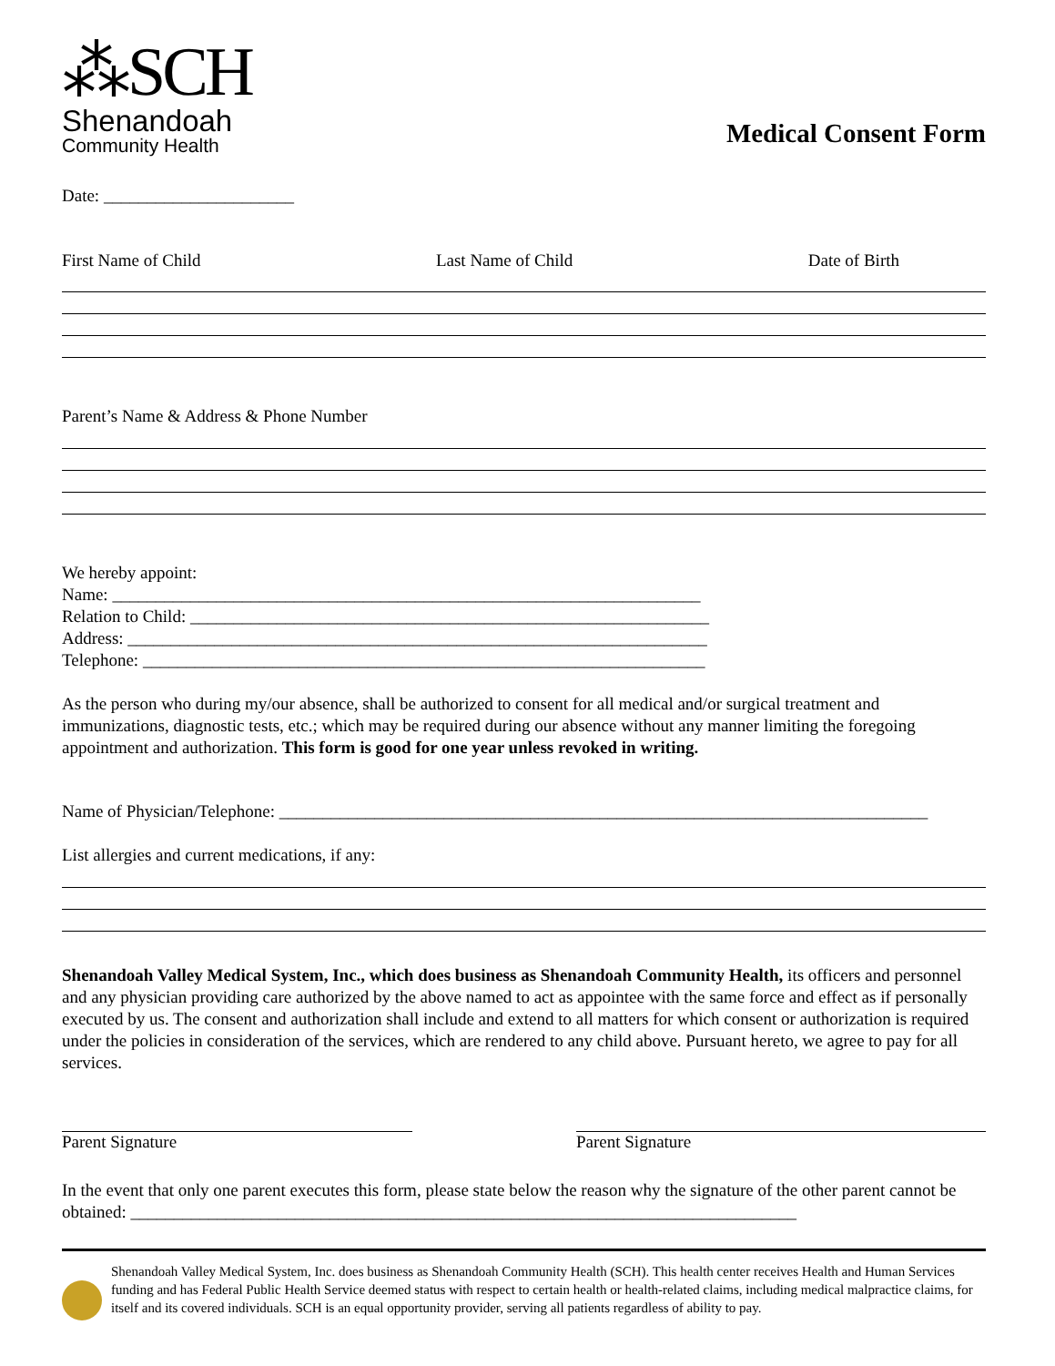⁂SCH
Shenandoah
Community Health
Medical Consent Form
Date: ______________________
First Name of Child Last Name of Child Date of Birth
Parent’s Name & Address & Phone Number
We hereby appoint:
Name: ____________________________________________________________________
Relation to Child: ____________________________________________________________
Address: ___________________________________________________________________
Telephone: _________________________________________________________________
As the person who during my/our absence, shall be authorized to consent for all medical and/or surgical treatment and immunizations, diagnostic tests, etc.; which may be required during our absence without any manner limiting the foregoing appointment and authorization. This form is good for one year unless revoked in writing.
Name of Physician/Telephone: ___________________________________________________________________________
List allergies and current medications, if any:
Shenandoah Valley Medical System, Inc., which does business as Shenandoah Community Health, its officers and personnel and any physician providing care authorized by the above named to act as appointee with the same force and effect as if personally executed by us. The consent and authorization shall include and extend to all matters for which consent or authorization is required under the policies in consideration of the services, which are rendered to any child above. Pursuant hereto, we agree to pay for all services.
Parent Signature Parent Signature
In the event that only one parent executes this form, please state below the reason why the signature of the other parent cannot be obtained: _____________________________________________________________________________
Shenandoah Valley Medical System, Inc. does business as Shenandoah Community Health (SCH). This health center receives Health and Human Services funding and has Federal Public Health Service deemed status with respect to certain health or health-related claims, including medical malpractice claims, for itself and its covered individuals. SCH is an equal opportunity provider, serving all patients regardless of ability to pay.